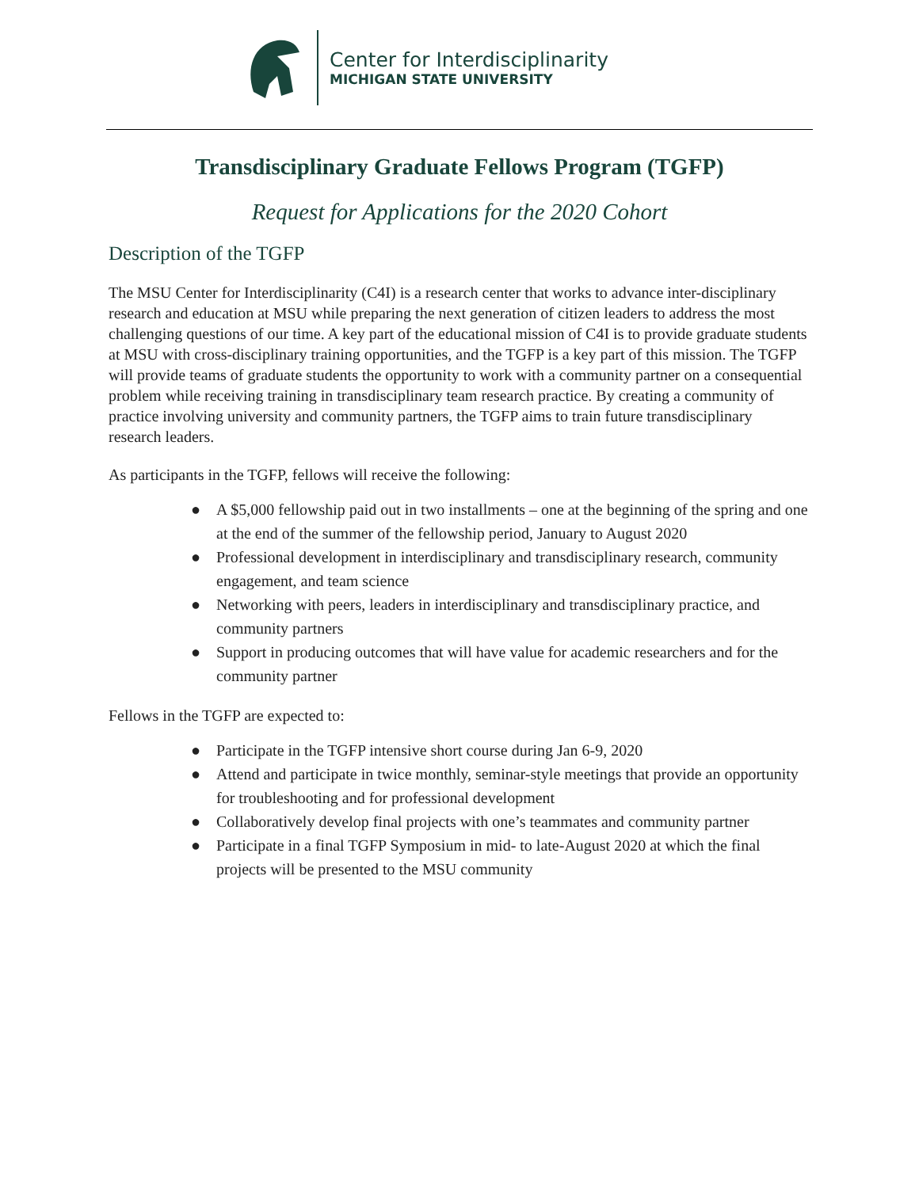Center for Interdisciplinarity
MICHIGAN STATE UNIVERSITY
Transdisciplinary Graduate Fellows Program (TGFP)
Request for Applications for the 2020 Cohort
Description of the TGFP
The MSU Center for Interdisciplinarity (C4I) is a research center that works to advance inter-disciplinary research and education at MSU while preparing the next generation of citizen leaders to address the most challenging questions of our time. A key part of the educational mission of C4I is to provide graduate students at MSU with cross-disciplinary training opportunities, and the TGFP is a key part of this mission. The TGFP will provide teams of graduate students the opportunity to work with a community partner on a consequential problem while receiving training in transdisciplinary team research practice. By creating a community of practice involving university and community partners, the TGFP aims to train future transdisciplinary research leaders.
As participants in the TGFP, fellows will receive the following:
● A $5,000 fellowship paid out in two installments – one at the beginning of the spring and one at the end of the summer of the fellowship period, January to August 2020
● Professional development in interdisciplinary and transdisciplinary research, community engagement, and team science
● Networking with peers, leaders in interdisciplinary and transdisciplinary practice, and community partners
● Support in producing outcomes that will have value for academic researchers and for the community partner
Fellows in the TGFP are expected to:
● Participate in the TGFP intensive short course during Jan 6-9, 2020
● Attend and participate in twice monthly, seminar-style meetings that provide an opportunity for troubleshooting and for professional development
● Collaboratively develop final projects with one’s teammates and community partner
● Participate in a final TGFP Symposium in mid- to late-August 2020 at which the final projects will be presented to the MSU community